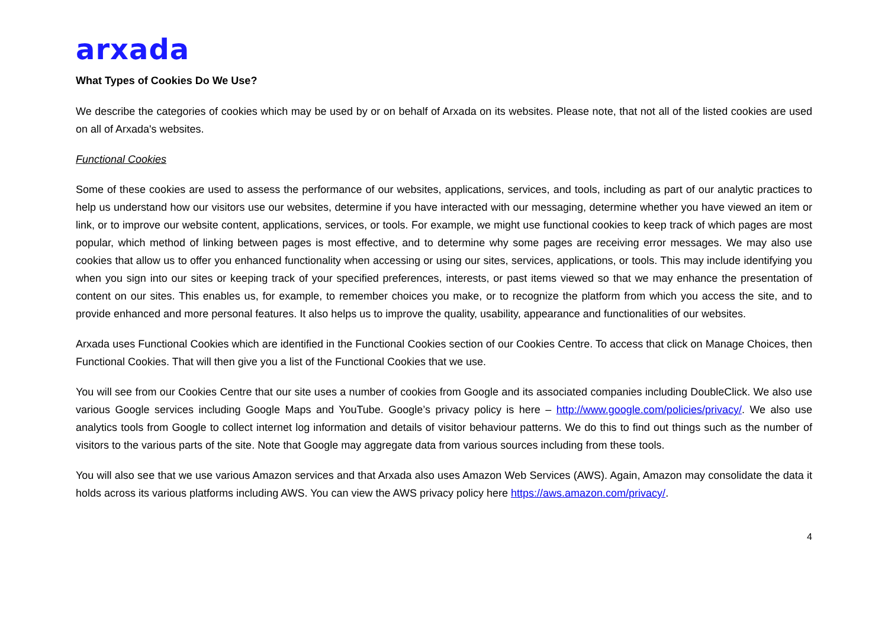arxada
What Types of Cookies Do We Use?
We describe the categories of cookies which may be used by or on behalf of Arxada on its websites. Please note, that not all of the listed cookies are used on all of Arxada's websites.
Functional Cookies
Some of these cookies are used to assess the performance of our websites, applications, services, and tools, including as part of our analytic practices to help us understand how our visitors use our websites, determine if you have interacted with our messaging, determine whether you have viewed an item or link, or to improve our website content, applications, services, or tools. For example, we might use functional cookies to keep track of which pages are most popular, which method of linking between pages is most effective, and to determine why some pages are receiving error messages. We may also use cookies that allow us to offer you enhanced functionality when accessing or using our sites, services, applications, or tools. This may include identifying you when you sign into our sites or keeping track of your specified preferences, interests, or past items viewed so that we may enhance the presentation of content on our sites. This enables us, for example, to remember choices you make, or to recognize the platform from which you access the site, and to provide enhanced and more personal features. It also helps us to improve the quality, usability, appearance and functionalities of our websites.
Arxada uses Functional Cookies which are identified in the Functional Cookies section of our Cookies Centre. To access that click on Manage Choices, then Functional Cookies. That will then give you a list of the Functional Cookies that we use.
You will see from our Cookies Centre that our site uses a number of cookies from Google and its associated companies including DoubleClick. We also use various Google services including Google Maps and YouTube. Google’s privacy policy is here – http://www.google.com/policies/privacy/. We also use analytics tools from Google to collect internet log information and details of visitor behaviour patterns. We do this to find out things such as the number of visitors to the various parts of the site. Note that Google may aggregate data from various sources including from these tools.
You will also see that we use various Amazon services and that Arxada also uses Amazon Web Services (AWS). Again, Amazon may consolidate the data it holds across its various platforms including AWS. You can view the AWS privacy policy here https://aws.amazon.com/privacy/.
4